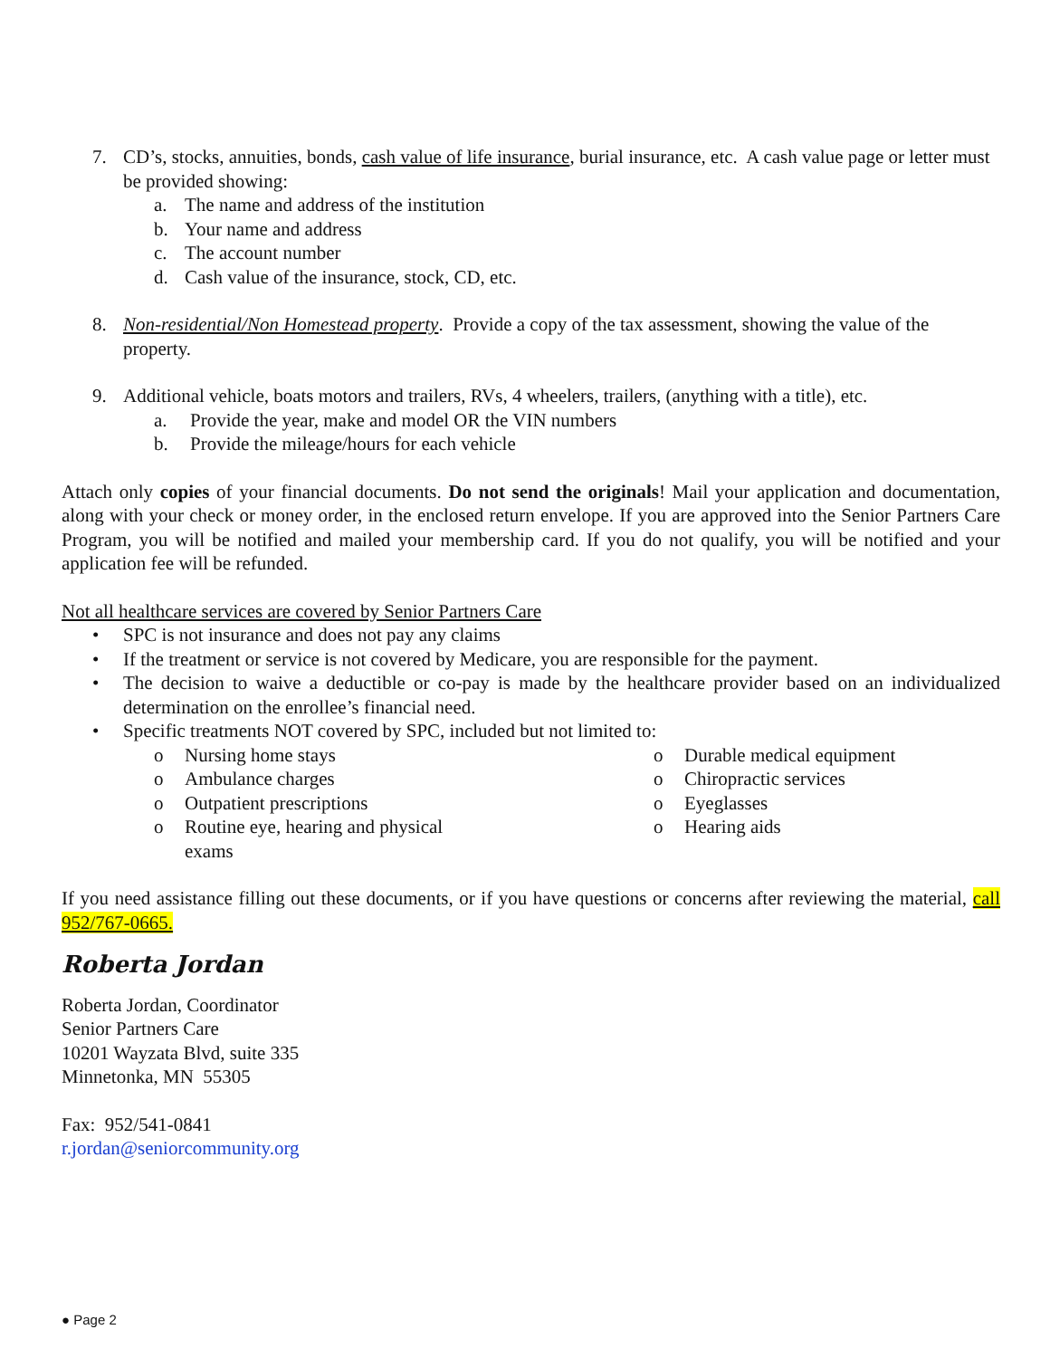7. CD’s, stocks, annuities, bonds, cash value of life insurance, burial insurance, etc. A cash value page or letter must be provided showing:
a. The name and address of the institution
b. Your name and address
c. The account number
d. Cash value of the insurance, stock, CD, etc.
8. Non-residential/Non Homestead property. Provide a copy of the tax assessment, showing the value of the property.
9. Additional vehicle, boats motors and trailers, RVs, 4 wheelers, trailers, (anything with a title), etc.
a. Provide the year, make and model OR the VIN numbers
b. Provide the mileage/hours for each vehicle
Attach only copies of your financial documents. Do not send the originals! Mail your application and documentation, along with your check or money order, in the enclosed return envelope. If you are approved into the Senior Partners Care Program, you will be notified and mailed your membership card. If you do not qualify, you will be notified and your application fee will be refunded.
Not all healthcare services are covered by Senior Partners Care
• SPC is not insurance and does not pay any claims
• If the treatment or service is not covered by Medicare, you are responsible for the payment.
• The decision to waive a deductible or co-pay is made by the healthcare provider based on an individualized determination on the enrollee’s financial need.
• Specific treatments NOT covered by SPC, included but not limited to:
o Nursing home stays
o Ambulance charges
o Outpatient prescriptions
o Routine eye, hearing and physical
exams
o Durable medical equipment
o Chiropractic services
o Eyeglasses
o Hearing aids
If you need assistance filling out these documents, or if you have questions or concerns after reviewing the material, call 952/767-0665.
Roberta Jordan
Roberta Jordan, Coordinator
Senior Partners Care
10201 Wayzata Blvd, suite 335
Minnetonka, MN 55305
Fax: 952/541-0841
r.jordan@seniorcommunity.org
● Page 2